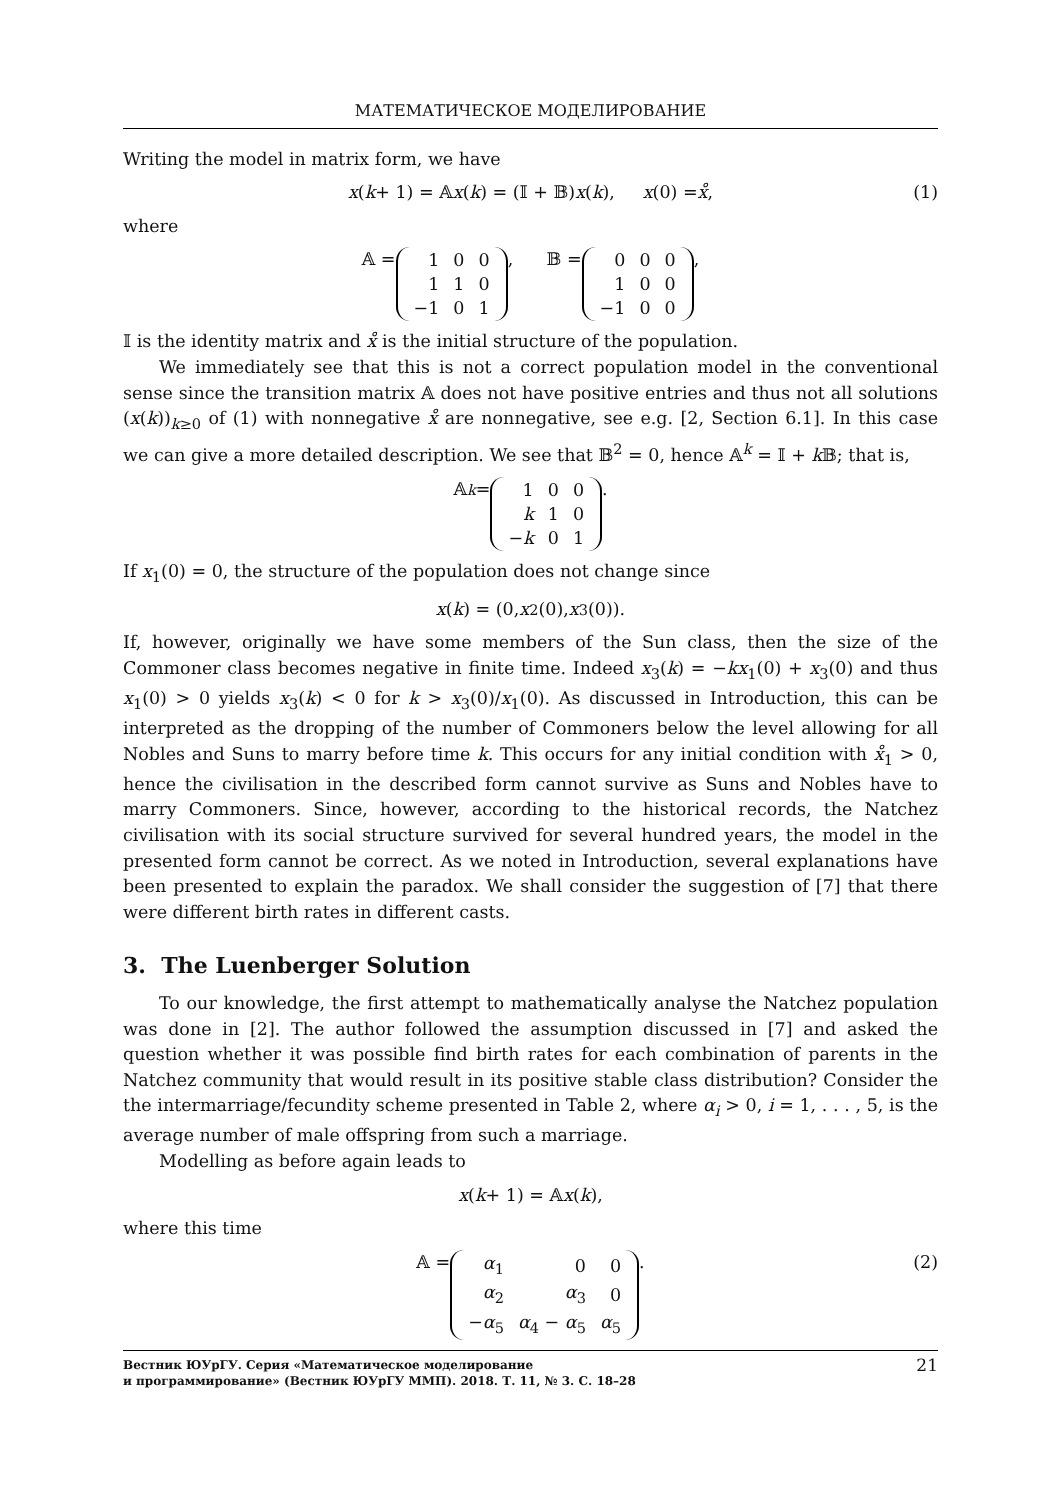МАТЕМАТИЧЕСКОЕ МОДЕЛИРОВАНИЕ
Writing the model in matrix form, we have
x (k + 1) = 𝔸 x (k) = (𝕀 + 𝔹) x (k), x (0) = x̊, (1)
where
𝔸 =
| 1 | 0 | 0 |
| 1 | 1 | 0 |
| −1 | 0 | 1 |
, 𝔹 =
| 0 | 0 | 0 |
| 1 | 0 | 0 |
| −1 | 0 | 0 |
,
𝕀 is the identity matrix and x̊ is the initial structure of the population.
We immediately see that this is not a correct population model in the conventional sense since the transition matrix 𝔸 does not have positive entries and thus not all solutions (x(k))<sub>k≥0</sub> of (1) with nonnegative x̊ are nonnegative, see e.g. [2, Section 6.1]. In this case we can give a more detailed description. We see that 𝔹<sup>2</sup> = 0, hence 𝔸<sup>k</sup> = 𝕀 + k 𝔹; that is,
𝔸<sup>k</sup> =
| 1 | 0 | 0 |
| k | 1 | 0 |
| − k | 0 | 1 |
.
If x<sub>1</sub>(0) = 0, the structure of the population does not change since
x (k) = (0, x<sub>2</sub>(0), x<sub>3</sub>(0)).
If, however, originally we have some members of the Sun class, then the size of the Commoner class becomes negative in finite time. Indeed x<sub>3</sub>(k) = −kx<sub>1</sub>(0) + x<sub>3</sub>(0) and thus x<sub>1</sub>(0) > 0 yields x<sub>3</sub>(k) < 0 for k > x<sub>3</sub>(0)/x<sub>1</sub>(0). As discussed in Introduction, this can be interpreted as the dropping of the number of Commoners below the level allowing for all Nobles and Suns to marry before time k. This occurs for any initial condition with x̊<sub>1</sub> > 0, hence the civilisation in the described form cannot survive as Suns and Nobles have to marry Commoners. Since, however, according to the historical records, the Natchez civilisation with its social structure survived for several hundred years, the model in the presented form cannot be correct. As we noted in Introduction, several explanations have been presented to explain the paradox. We shall consider the suggestion of [7] that there were different birth rates in different casts.
3. The Luenberger Solution
To our knowledge, the first attempt to mathematically analyse the Natchez population was done in [2]. The author followed the assumption discussed in [7] and asked the question whether it was possible find birth rates for each combination of parents in the Natchez community that would result in its positive stable class distribution? Consider the the intermarriage/fecundity scheme presented in Table 2, where α<sub>i</sub> > 0, i = 1, . . . , 5, is the average number of male offspring from such a marriage.
Modelling as before again leads to
x (k + 1) = 𝔸 x (k),
where this time
𝔸 =
| α<sub>1</sub> | 0 | 0 |
| α<sub>2</sub> | α<sub>3</sub> | 0 |
| − α<sub>5</sub> | α<sub>4</sub> − α<sub>5</sub> | α<sub>5</sub> |
. (2)
Вестник ЮУрГУ. Серия «Математическое моделирование
и программирование» (Вестник ЮУрГУ ММП). 2018. Т. 11, № 3. С. 18–28 21